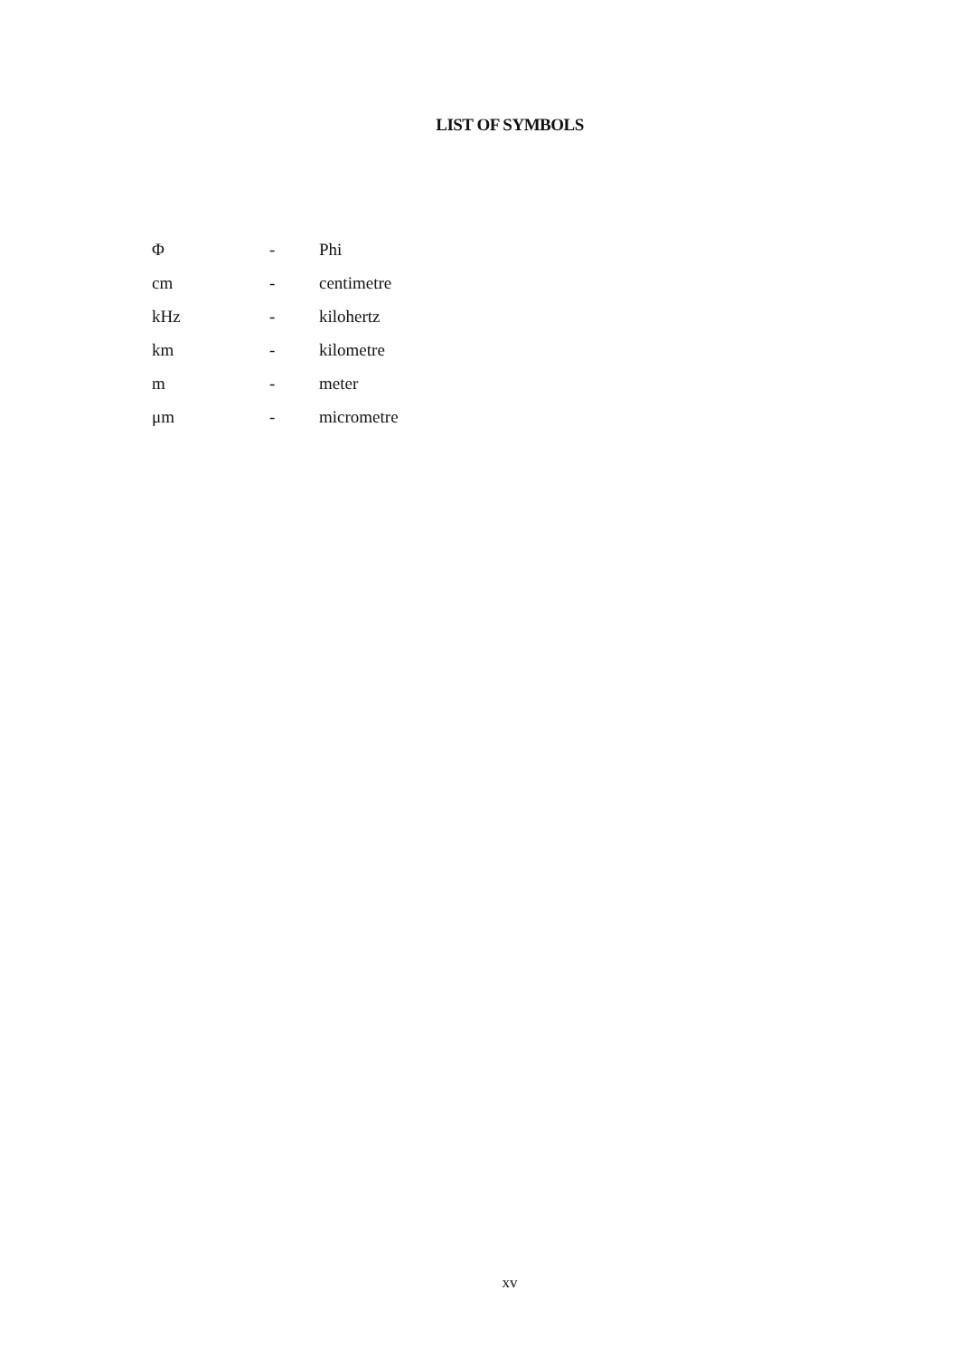LIST OF SYMBOLS
| Φ | - | Phi |
| cm | - | centimetre |
| kHz | - | kilohertz |
| km | - | kilometre |
| m | - | meter |
| μm | - | micrometre |
xv